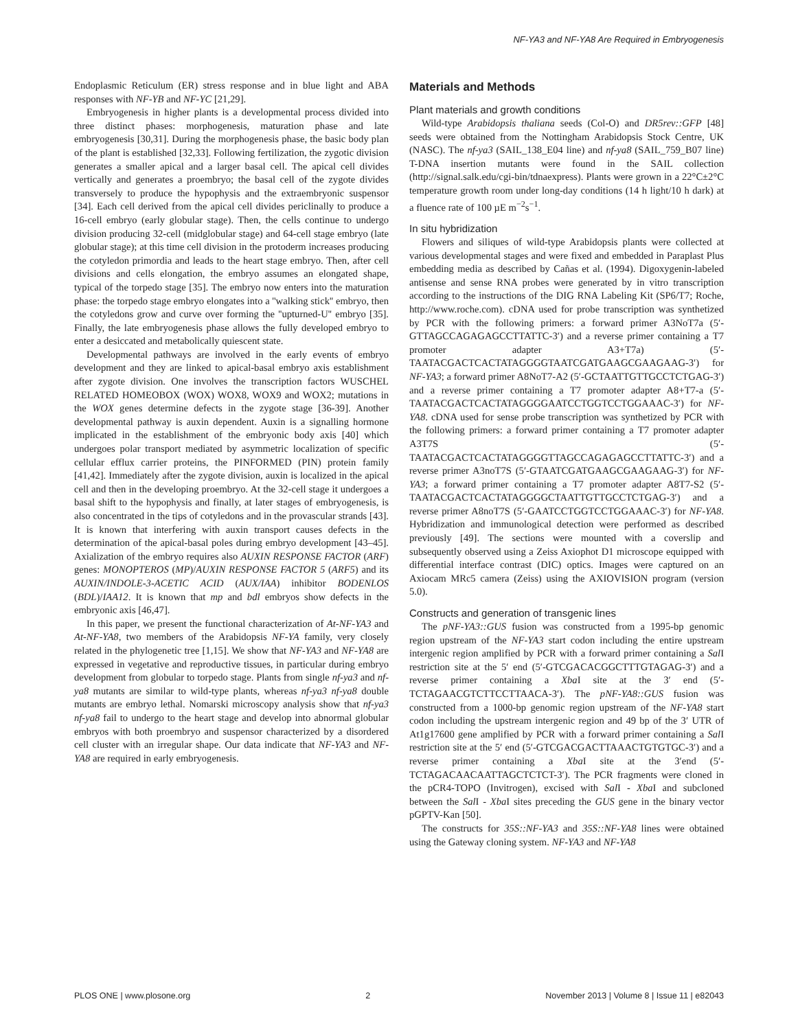NF-YA3 and NF-YA8 Are Required in Embryogenesis
Endoplasmic Reticulum (ER) stress response and in blue light and ABA responses with NF-YB and NF-YC [21,29].
Embryogenesis in higher plants is a developmental process divided into three distinct phases: morphogenesis, maturation phase and late embryogenesis [30,31]. During the morphogenesis phase, the basic body plan of the plant is established [32,33]. Following fertilization, the zygotic division generates a smaller apical and a larger basal cell. The apical cell divides vertically and generates a proembryo; the basal cell of the zygote divides transversely to produce the hypophysis and the extraembryonic suspensor [34]. Each cell derived from the apical cell divides periclinally to produce a 16-cell embryo (early globular stage). Then, the cells continue to undergo division producing 32-cell (midglobular stage) and 64-cell stage embryo (late globular stage); at this time cell division in the protoderm increases producing the cotyledon primordia and leads to the heart stage embryo. Then, after cell divisions and cells elongation, the embryo assumes an elongated shape, typical of the torpedo stage [35]. The embryo now enters into the maturation phase: the torpedo stage embryo elongates into a ''walking stick'' embryo, then the cotyledons grow and curve over forming the ''upturned-U'' embryo [35]. Finally, the late embryogenesis phase allows the fully developed embryo to enter a desiccated and metabolically quiescent state.
Developmental pathways are involved in the early events of embryo development and they are linked to apical-basal embryo axis establishment after zygote division. One involves the transcription factors WUSCHEL RELATED HOMEOBOX (WOX) WOX8, WOX9 and WOX2; mutations in the WOX genes determine defects in the zygote stage [36-39]. Another developmental pathway is auxin dependent. Auxin is a signalling hormone implicated in the establishment of the embryonic body axis [40] which undergoes polar transport mediated by asymmetric localization of specific cellular efflux carrier proteins, the PINFORMED (PIN) protein family [41,42]. Immediately after the zygote division, auxin is localized in the apical cell and then in the developing proembryo. At the 32-cell stage it undergoes a basal shift to the hypophysis and finally, at later stages of embryogenesis, is also concentrated in the tips of cotyledons and in the provascular strands [43]. It is known that interfering with auxin transport causes defects in the determination of the apical-basal poles during embryo development [43–45]. Axialization of the embryo requires also AUXIN RESPONSE FACTOR (ARF) genes: MONOPTEROS (MP)/AUXIN RESPONSE FACTOR 5 (ARF5) and its AUXIN/INDOLE-3-ACETIC ACID (AUX/IAA) inhibitor BODENLOS (BDL)/IAA12. It is known that mp and bdl embryos show defects in the embryonic axis [46,47].
In this paper, we present the functional characterization of At-NF-YA3 and At-NF-YA8, two members of the Arabidopsis NF-YA family, very closely related in the phylogenetic tree [1,15]. We show that NF-YA3 and NF-YA8 are expressed in vegetative and reproductive tissues, in particular during embryo development from globular to torpedo stage. Plants from single nf-ya3 and nf-ya8 mutants are similar to wild-type plants, whereas nf-ya3 nf-ya8 double mutants are embryo lethal. Nomarski microscopy analysis show that nf-ya3 nf-ya8 fail to undergo to the heart stage and develop into abnormal globular embryos with both proembryo and suspensor characterized by a disordered cell cluster with an irregular shape. Our data indicate that NF-YA3 and NF-YA8 are required in early embryogenesis.
Materials and Methods
Plant materials and growth conditions
Wild-type Arabidopsis thaliana seeds (Col-O) and DR5rev::GFP [48] seeds were obtained from the Nottingham Arabidopsis Stock Centre, UK (NASC). The nf-ya3 (SAIL_138_E04 line) and nf-ya8 (SAIL_759_B07 line) T-DNA insertion mutants were found in the SAIL collection (http://signal.salk.edu/cgi-bin/tdnaexpress). Plants were grown in a 22°C±2°C temperature growth room under long-day conditions (14 h light/10 h dark) at a fluence rate of 100 µE m<sup>−2</sup>s<sup>−1</sup>.
In situ hybridization
Flowers and siliques of wild-type Arabidopsis plants were collected at various developmental stages and were fixed and embedded in Paraplast Plus embedding media as described by Cañas et al. (1994). Digoxygenin-labeled antisense and sense RNA probes were generated by in vitro transcription according to the instructions of the DIG RNA Labeling Kit (SP6/T7; Roche, http://www.roche.com). cDNA used for probe transcription was synthetized by PCR with the following primers: a forward primer A3NoT7a (5′-GTTAGCCAGAGAGCCTTATTC-3′) and a reverse primer containing a T7 promoter adapter A3+T7a) (5′-TAATACGACTCACTATAGGGGTAATCGATGAAGCGAAGAAG-3′) for NF-YA3; a forward primer A8NoT7-A2 (5′-GCTAATTGTTGCCTCTGAG-3′) and a reverse primer containing a T7 promoter adapter A8+T7-a (5′-TAATACGACTCACTATAGGGGAATCCTGGTCCTGGAAAC-3′) for NF-YA8. cDNA used for sense probe transcription was synthetized by PCR with the following primers: a forward primer containing a T7 promoter adapter A3T7S (5′-TAATACGACTCACTATAGGGGTTAGCCAGAGAGCCTTATTC-3′) and a reverse primer A3noT7S (5′-GTAATCGATGAAGCGAAGAAG-3′) for NF-YA3; a forward primer containing a T7 promoter adapter A8T7-S2 (5′-TAATACGACTCACTATAGGGGCTAATTGTTGCCTCTGAG-3′) and a reverse primer A8noT7S (5′-GAATCCTGGTCCTGGAAAC-3′) for NF-YA8. Hybridization and immunological detection were performed as described previously [49]. The sections were mounted with a coverslip and subsequently observed using a Zeiss Axiophot D1 microscope equipped with differential interface contrast (DIC) optics. Images were captured on an Axiocam MRc5 camera (Zeiss) using the AXIOVISION program (version 5.0).
Constructs and generation of transgenic lines
The pNF-YA3::GUS fusion was constructed from a 1995-bp genomic region upstream of the NF-YA3 start codon including the entire upstream intergenic region amplified by PCR with a forward primer containing a Sal I restriction site at the 5′ end (5′-GTCGACACGGCTTTGTAGAG-3′) and a reverse primer containing a Xba I site at the 3′ end (5′-TCTAGAACGTCTTCCTTAACA-3′). The pNF-YA8::GUS fusion was constructed from a 1000-bp genomic region upstream of the NF-YA8 start codon including the upstream intergenic region and 49 bp of the 3′ UTR of At1g17600 gene amplified by PCR with a forward primer containing a Sal I restriction site at the 5′ end (5′-GTCGACGACTTAAACTGTGTGC-3′) and a reverse primer containing a Xba I site at the 3′end (5′-TCTAGACAACAATTAGCTCTCT-3′). The PCR fragments were cloned in the pCR4-TOPO (Invitrogen), excised with Sal I - Xba I and subcloned between the Sal I - Xba I sites preceding the GUS gene in the binary vector pGPTV-Kan [50].
The constructs for 35S::NF-YA3 and 35S::NF-YA8 lines were obtained using the Gateway cloning system. NF-YA3 and NF-YA8
PLOS ONE | www.plosone.org 2 November 2013 | Volume 8 | Issue 11 | e82043